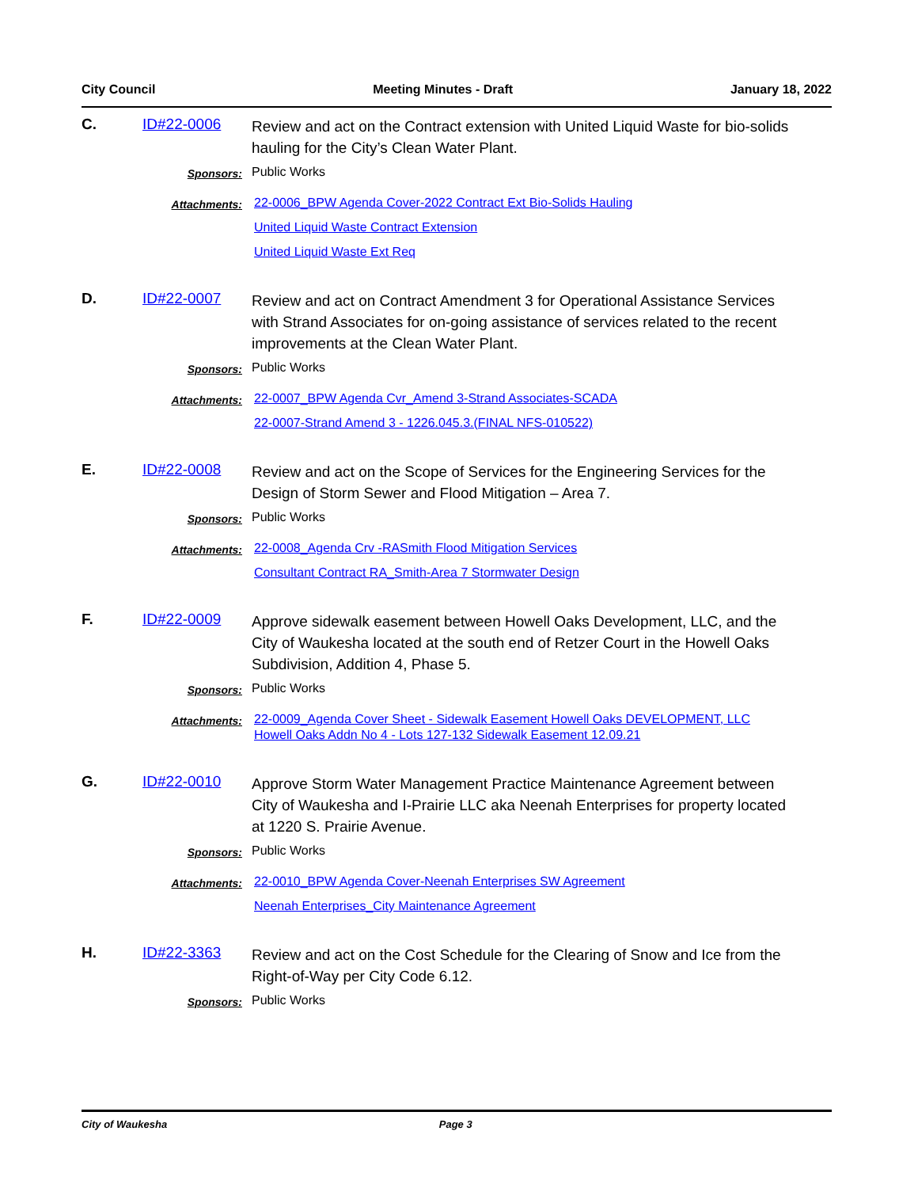City Council Meeting Minutes - Draft January 18, 2022
C. ID#22-0006
Review and act on the Contract extension with United Liquid Waste for bio-solids hauling for the City’s Clean Water Plant.
Sponsors:
Public Works
Attachments:
22-0006_BPW Agenda Cover-2022 Contract Ext Bio-Solids Hauling
United Liquid Waste Contract Extension
United Liquid Waste Ext Req
D. ID#22-0007
Review and act on Contract Amendment 3 for Operational Assistance Services with Strand Associates for on-going assistance of services related to the recent improvements at the Clean Water Plant.
Sponsors:
Public Works
Attachments:
22-0007_BPW Agenda Cvr_Amend 3-Strand Associates-SCADA
22-0007-Strand Amend 3 - 1226.045.3.(FINAL NFS-010522)
E. ID#22-0008
Review and act on the Scope of Services for the Engineering Services for the Design of Storm Sewer and Flood Mitigation – Area 7.
Sponsors:
Public Works
Attachments:
22-0008_Agenda Crv -RASmith Flood Mitigation Services
Consultant Contract RA_Smith-Area 7 Stormwater Design
F. ID#22-0009
Approve sidewalk easement between Howell Oaks Development, LLC, and the City of Waukesha located at the south end of Retzer Court in the Howell Oaks Subdivision, Addition 4, Phase 5.
Sponsors:
Public Works
Attachments:
22-0009_Agenda Cover Sheet - Sidewalk Easement Howell Oaks DEVELOPMENT, LLC
Howell Oaks Addn No 4 - Lots 127-132 Sidewalk Easement 12.09.21
G. ID#22-0010
Approve Storm Water Management Practice Maintenance Agreement between City of Waukesha and I-Prairie LLC aka Neenah Enterprises for property located at 1220 S. Prairie Avenue.
Sponsors:
Public Works
Attachments:
22-0010_BPW Agenda Cover-Neenah Enterprises SW Agreement
Neenah Enterprises_City Maintenance Agreement
H. ID#22-3363
Review and act on the Cost Schedule for the Clearing of Snow and Ice from the Right-of-Way per City Code 6.12.
Sponsors:
Public Works
City of Waukesha Page 3